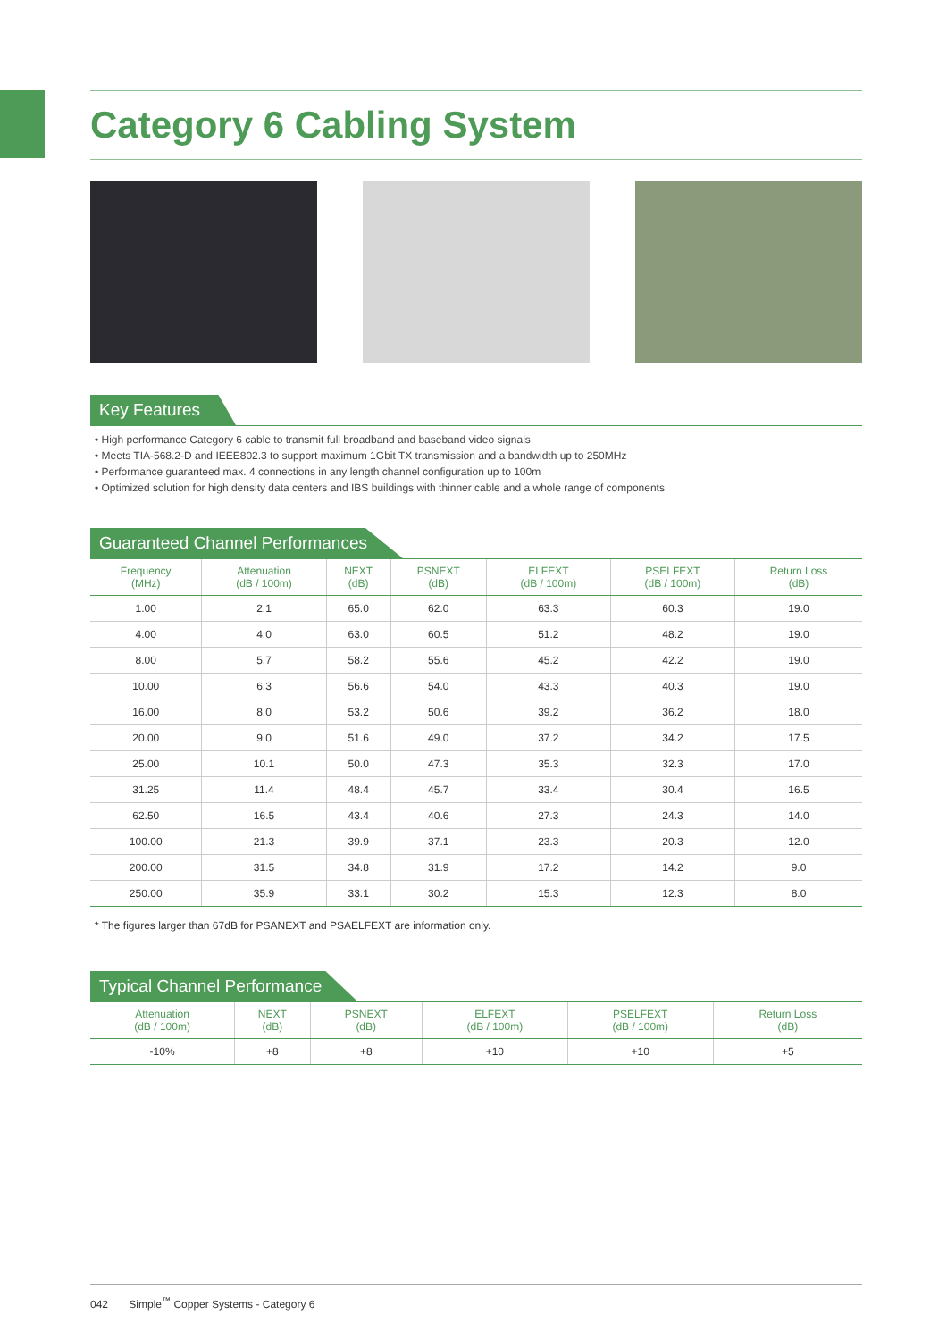Category 6 Cabling System
Key Features
• High performance Category 6 cable to transmit full broadband and baseband video signals
• Meets TIA-568.2-D and IEEE802.3 to support maximum 1Gbit TX transmission and a bandwidth up to 250MHz
• Performance guaranteed max. 4 connections in any length channel configuration up to 100m
• Optimized solution for high density data centers and IBS buildings with thinner cable and a whole range of components
Guaranteed Channel Performances
| Frequency (MHz) | Attenuation (dB / 100m) | NEXT (dB) | PSNEXT (dB) | ELFEXT (dB / 100m) | PSELFEXT (dB / 100m) | Return Loss (dB) |
| --- | --- | --- | --- | --- | --- | --- |
| 1.00 | 2.1 | 65.0 | 62.0 | 63.3 | 60.3 | 19.0 |
| 4.00 | 4.0 | 63.0 | 60.5 | 51.2 | 48.2 | 19.0 |
| 8.00 | 5.7 | 58.2 | 55.6 | 45.2 | 42.2 | 19.0 |
| 10.00 | 6.3 | 56.6 | 54.0 | 43.3 | 40.3 | 19.0 |
| 16.00 | 8.0 | 53.2 | 50.6 | 39.2 | 36.2 | 18.0 |
| 20.00 | 9.0 | 51.6 | 49.0 | 37.2 | 34.2 | 17.5 |
| 25.00 | 10.1 | 50.0 | 47.3 | 35.3 | 32.3 | 17.0 |
| 31.25 | 11.4 | 48.4 | 45.7 | 33.4 | 30.4 | 16.5 |
| 62.50 | 16.5 | 43.4 | 40.6 | 27.3 | 24.3 | 14.0 |
| 100.00 | 21.3 | 39.9 | 37.1 | 23.3 | 20.3 | 12.0 |
| 200.00 | 31.5 | 34.8 | 31.9 | 17.2 | 14.2 | 9.0 |
| 250.00 | 35.9 | 33.1 | 30.2 | 15.3 | 12.3 | 8.0 |
* The figures larger than 67dB for PSANEXT and PSAELFEXT are information only.
Typical Channel Performance
| Attenuation (dB / 100m) | NEXT (dB) | PSNEXT (dB) | ELFEXT (dB / 100m) | PSELFEXT (dB / 100m) | Return Loss (dB) |
| --- | --- | --- | --- | --- | --- |
| -10% | +8 | +8 | +10 | +10 | +5 |
042 Simple<sup>™</sup> Copper Systems - Category 6